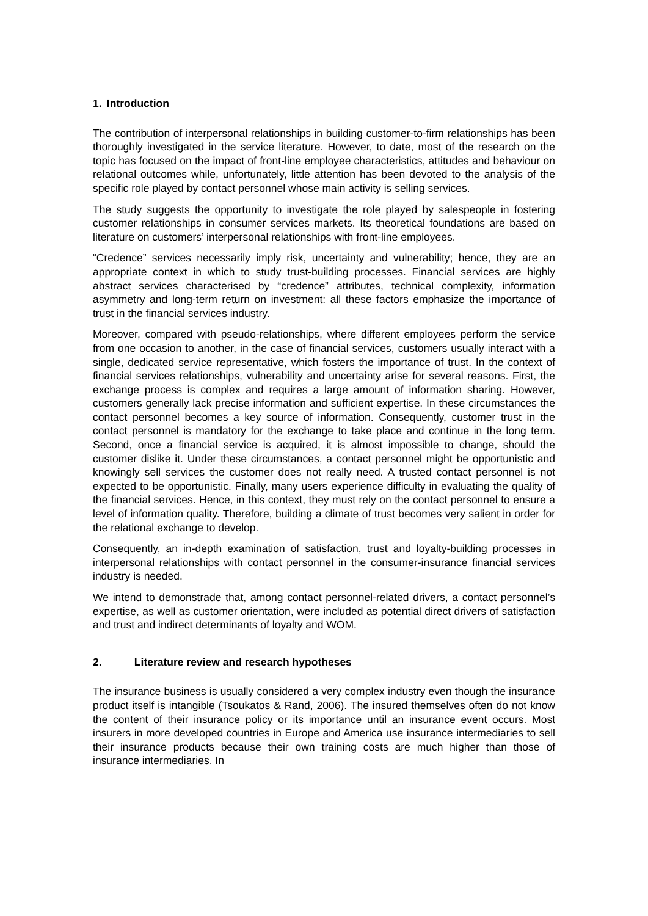1. Introduction
The contribution of interpersonal relationships in building customer-to-firm relationships has been thoroughly investigated in the service literature. However, to date, most of the research on the topic has focused on the impact of front-line employee characteristics, attitudes and behaviour on relational outcomes while, unfortunately, little attention has been devoted to the analysis of the specific role played by contact personnel whose main activity is selling services.
The study suggests the opportunity to investigate the role played by salespeople in fostering customer relationships in consumer services markets. Its theoretical foundations are based on literature on customers’ interpersonal relationships with front-line employees.
“Credence” services necessarily imply risk, uncertainty and vulnerability; hence, they are an appropriate context in which to study trust-building processes. Financial services are highly abstract services characterised by “credence” attributes, technical complexity, information asymmetry and long-term return on investment: all these factors emphasize the importance of trust in the financial services industry.
Moreover, compared with pseudo-relationships, where different employees perform the service from one occasion to another, in the case of financial services, customers usually interact with a single, dedicated service representative, which fosters the importance of trust. In the context of financial services relationships, vulnerability and uncertainty arise for several reasons. First, the exchange process is complex and requires a large amount of information sharing. However, customers generally lack precise information and sufficient expertise. In these circumstances the contact personnel becomes a key source of information. Consequently, customer trust in the contact personnel is mandatory for the exchange to take place and continue in the long term. Second, once a financial service is acquired, it is almost impossible to change, should the customer dislike it. Under these circumstances, a contact personnel might be opportunistic and knowingly sell services the customer does not really need. A trusted contact personnel is not expected to be opportunistic. Finally, many users experience difficulty in evaluating the quality of the financial services. Hence, in this context, they must rely on the contact personnel to ensure a level of information quality. Therefore, building a climate of trust becomes very salient in order for the relational exchange to develop.
Consequently, an in-depth examination of satisfaction, trust and loyalty-building processes in interpersonal relationships with contact personnel in the consumer-insurance financial services industry is needed.
We intend to demonstrade that, among contact personnel-related drivers, a contact personnel’s expertise, as well as customer orientation, were included as potential direct drivers of satisfaction and trust and indirect determinants of loyalty and WOM.
2. Literature review and research hypotheses
The insurance business is usually considered a very complex industry even though the insurance product itself is intangible (Tsoukatos & Rand, 2006). The insured themselves often do not know the content of their insurance policy or its importance until an insurance event occurs. Most insurers in more developed countries in Europe and America use insurance intermediaries to sell their insurance products because their own training costs are much higher than those of insurance intermediaries. In